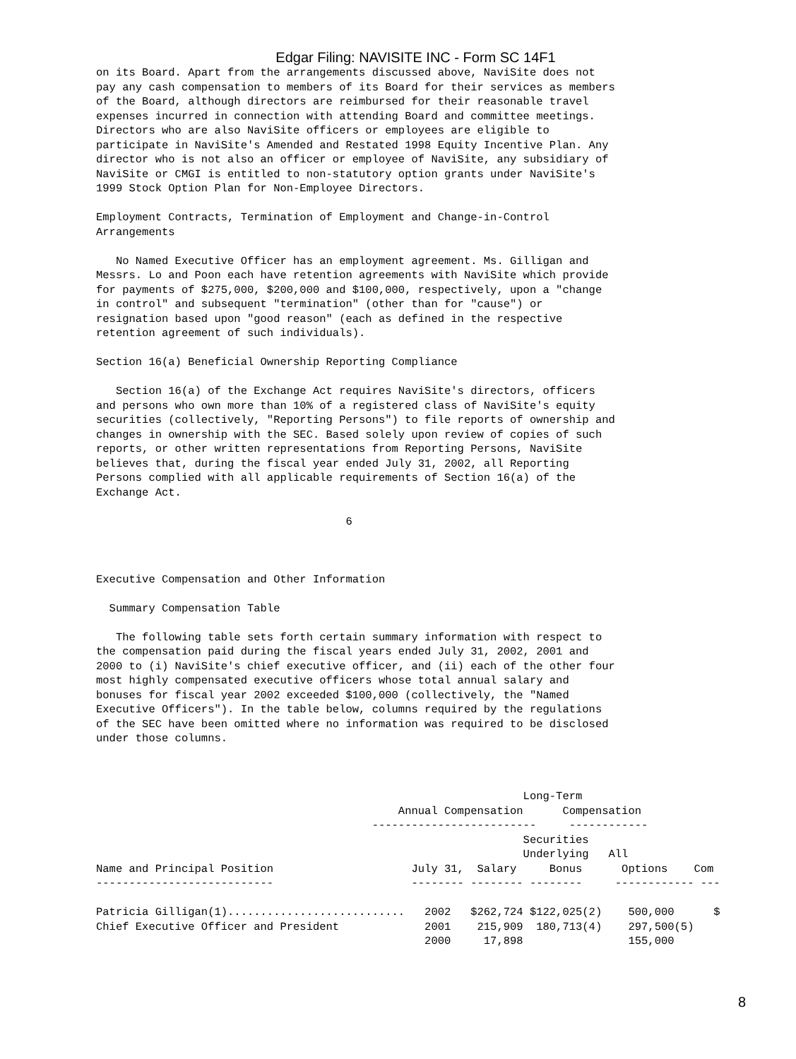Edgar Filing: NAVISITE INC - Form SC 14F1
on its Board. Apart from the arrangements discussed above, NaviSite does not
pay any cash compensation to members of its Board for their services as members
of the Board, although directors are reimbursed for their reasonable travel
expenses incurred in connection with attending Board and committee meetings.
Directors who are also NaviSite officers or employees are eligible to
participate in NaviSite's Amended and Restated 1998 Equity Incentive Plan. Any
director who is not also an officer or employee of NaviSite, any subsidiary of
NaviSite or CMGI is entitled to non-statutory option grants under NaviSite's
1999 Stock Option Plan for Non-Employee Directors.

Employment Contracts, Termination of Employment and Change-in-Control
Arrangements

   No Named Executive Officer has an employment agreement. Ms. Gilligan and
Messrs. Lo and Poon each have retention agreements with NaviSite which provide
for payments of $275,000, $200,000 and $100,000, respectively, upon a "change
in control" and subsequent "termination" (other than for "cause") or
resignation based upon "good reason" (each as defined in the respective
retention agreement of such individuals).

Section 16(a) Beneficial Ownership Reporting Compliance

   Section 16(a) of the Exchange Act requires NaviSite's directors, officers
and persons who own more than 10% of a registered class of NaviSite's equity
securities (collectively, "Reporting Persons") to file reports of ownership and
changes in ownership with the SEC. Based solely upon review of copies of such
reports, or other written representations from Reporting Persons, NaviSite
believes that, during the fiscal year ended July 31, 2002, all Reporting
Persons complied with all applicable requirements of Section 16(a) of the
Exchange Act.

                                      6



Executive Compensation and Other Information

  Summary Compensation Table

   The following table sets forth certain summary information with respect to
the compensation paid during the fiscal years ended July 31, 2002, 2001 and
2000 to (i) NaviSite's chief executive officer, and (ii) each of the other four
most highly compensated executive officers whose total annual salary and
bonuses for fiscal year 2002 exceeded $100,000 (collectively, the "Named
Executive Officers"). In the table below, columns required by the regulations
of the SEC have been omitted where no information was required to be disclosed
under those columns.



                                                                 Long-Term
                                              Annual Compensation      Compensation
                                          -------------------------     ------------
                                                                 Securities
                                                                 Underlying   All
Name and Principal Position                     July 31,  Salary     Bonus      Options    Com
---------------------------                     -------- -------- --------     ------------ ---

Patricia Gilligan(1)...........................   2002   $262,724 $122,025(2)    500,000      $
Chief Executive Officer and President             2001    215,909  180,713(4)    297,500(5)
                                                  2000     17,898                155,000
8